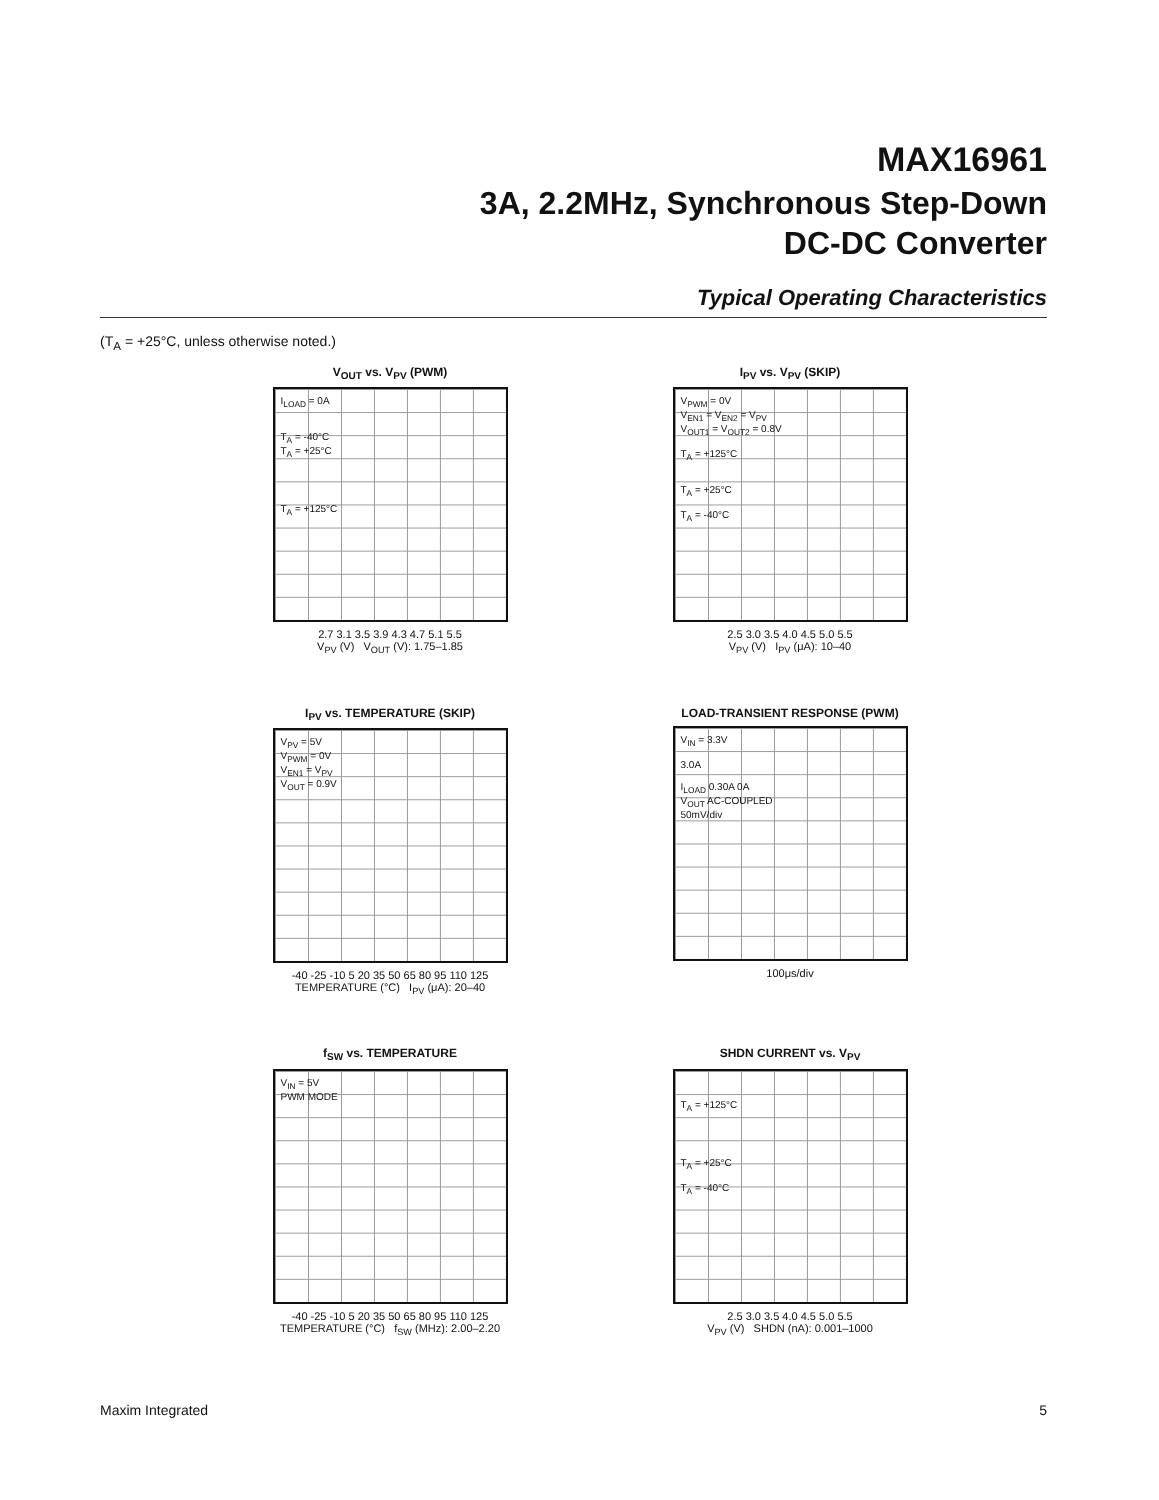MAX16961
3A, 2.2MHz, Synchronous Step-Down
DC-DC Converter
Typical Operating Characteristics
(T<sub>A</sub> = +25°C, unless otherwise noted.)
V<sub>OUT</sub> vs. V<sub>PV</sub> (PWM)
I<sub>LOAD</sub> = 0A
T<sub>A</sub> = -40°C
T<sub>A</sub> = +25°C
T<sub>A</sub> = +125°C
2.7 3.1 3.5 3.9 4.3 4.7 5.1 5.5
V<sub>PV</sub> (V) V<sub>OUT</sub> (V): 1.75–1.85
I<sub>PV</sub> vs. V<sub>PV</sub> (SKIP)
V<sub>PWM</sub> = 0V
V<sub>EN1</sub> = V<sub>EN2</sub> = V<sub>PV</sub>
V<sub>OUT1</sub> = V<sub>OUT2</sub> = 0.8V
T<sub>A</sub> = +125°C
T<sub>A</sub> = +25°C
T<sub>A</sub> = -40°C
2.5 3.0 3.5 4.0 4.5 5.0 5.5
V<sub>PV</sub> (V) I<sub>PV</sub> (μA): 10–40
I<sub>PV</sub> vs. TEMPERATURE (SKIP)
V<sub>PV</sub> = 5V
V<sub>PWM</sub> = 0V
V<sub>EN1</sub> = V<sub>PV</sub>
V<sub>OUT</sub> = 0.9V
-40 -25 -10 5 20 35 50 65 80 95 110 125
TEMPERATURE (°C) I<sub>PV</sub> (μA): 20–40
LOAD-TRANSIENT RESPONSE (PWM)
V<sub>IN</sub> = 3.3V
3.0A
I<sub>LOAD</sub> 0.30A 0A
V<sub>OUT</sub> AC-COUPLED
50mV/div
100μs/div
f<sub>SW</sub> vs. TEMPERATURE
V<sub>IN</sub> = 5V
PWM MODE
-40 -25 -10 5 20 35 50 65 80 95 110 125
TEMPERATURE (°C) f<sub>SW</sub> (MHz): 2.00–2.20
SHDN CURRENT vs. V<sub>PV</sub>
T<sub>A</sub> = +125°C
T<sub>A</sub> = +25°C
T<sub>A</sub> = -40°C
2.5 3.0 3.5 4.0 4.5 5.0 5.5
V<sub>PV</sub> (V) SHDN (nA): 0.001–1000
Maxim Integrated 5